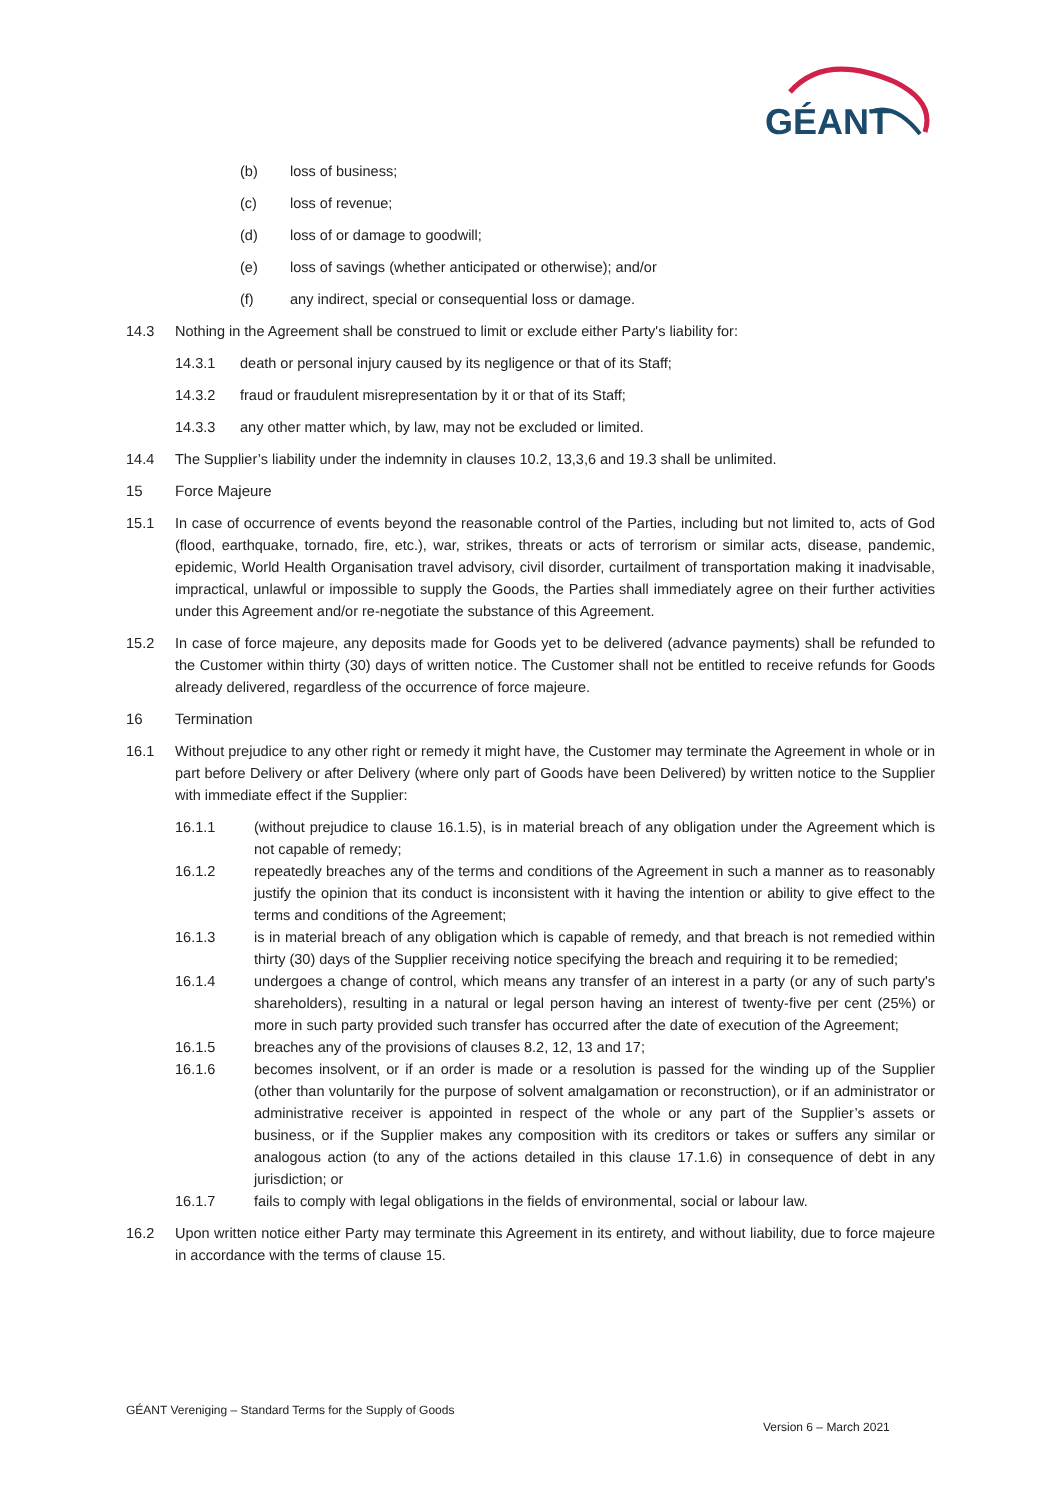GÉANT
(b) loss of business;
(c) loss of revenue;
(d) loss of or damage to goodwill;
(e) loss of savings (whether anticipated or otherwise); and/or
(f) any indirect, special or consequential loss or damage.
14.3 Nothing in the Agreement shall be construed to limit or exclude either Party's liability for:
14.3.1 death or personal injury caused by its negligence or that of its Staff;
14.3.2 fraud or fraudulent misrepresentation by it or that of its Staff;
14.3.3 any other matter which, by law, may not be excluded or limited.
14.4 The Supplier’s liability under the indemnity in clauses 10.2, 13,3,6 and 19.3 shall be unlimited.
15 Force Majeure
15.1 In case of occurrence of events beyond the reasonable control of the Parties, including but not limited to, acts of God (flood, earthquake, tornado, fire, etc.), war, strikes, threats or acts of terrorism or similar acts, disease, pandemic, epidemic, World Health Organisation travel advisory, civil disorder, curtailment of transportation making it inadvisable, impractical, unlawful or impossible to supply the Goods, the Parties shall immediately agree on their further activities under this Agreement and/or re-negotiate the substance of this Agreement.
15.2 In case of force majeure, any deposits made for Goods yet to be delivered (advance payments) shall be refunded to the Customer within thirty (30) days of written notice. The Customer shall not be entitled to receive refunds for Goods already delivered, regardless of the occurrence of force majeure.
16 Termination
16.1 Without prejudice to any other right or remedy it might have, the Customer may terminate the Agreement in whole or in part before Delivery or after Delivery (where only part of Goods have been Delivered) by written notice to the Supplier with immediate effect if the Supplier:
16.1.1 (without prejudice to clause 16.1.5), is in material breach of any obligation under the Agreement which is not capable of remedy;
16.1.2 repeatedly breaches any of the terms and conditions of the Agreement in such a manner as to reasonably justify the opinion that its conduct is inconsistent with it having the intention or ability to give effect to the terms and conditions of the Agreement;
16.1.3 is in material breach of any obligation which is capable of remedy, and that breach is not remedied within thirty (30) days of the Supplier receiving notice specifying the breach and requiring it to be remedied;
16.1.4 undergoes a change of control, which means any transfer of an interest in a party (or any of such party's shareholders), resulting in a natural or legal person having an interest of twenty-five per cent (25%) or more in such party provided such transfer has occurred after the date of execution of the Agreement;
16.1.5 breaches any of the provisions of clauses 8.2, 12, 13 and 17;
16.1.6 becomes insolvent, or if an order is made or a resolution is passed for the winding up of the Supplier (other than voluntarily for the purpose of solvent amalgamation or reconstruction), or if an administrator or administrative receiver is appointed in respect of the whole or any part of the Supplier’s assets or business, or if the Supplier makes any composition with its creditors or takes or suffers any similar or analogous action (to any of the actions detailed in this clause 17.1.6) in consequence of debt in any jurisdiction; or
16.1.7 fails to comply with legal obligations in the fields of environmental, social or labour law.
16.2 Upon written notice either Party may terminate this Agreement in its entirety, and without liability, due to force majeure in accordance with the terms of clause 15.
GÉANT Vereniging – Standard Terms for the Supply of Goods
Version 6 – March 2021